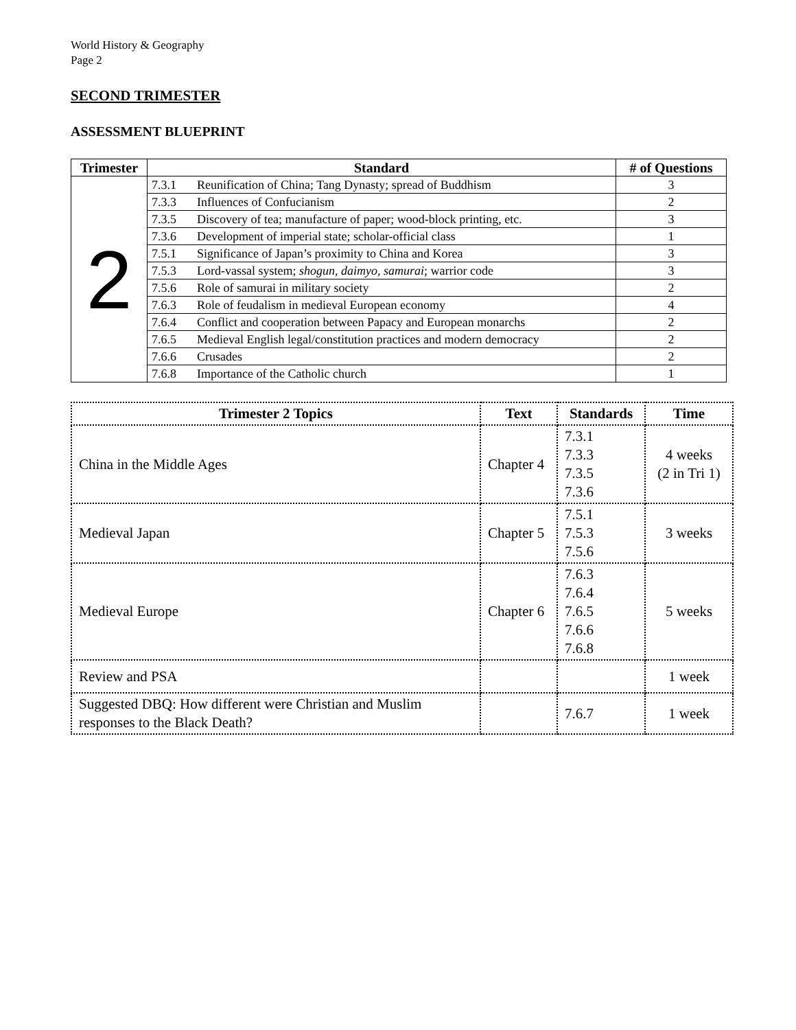World History & Geography
Page 2
SECOND TRIMESTER
ASSESSMENT BLUEPRINT
| Trimester | Standard | # of Questions |
| --- | --- | --- |
| 2 | 7.3.1 Reunification of China; Tang Dynasty; spread of Buddhism | 3 |
| | 7.3.3 Influences of Confucianism | 2 |
| | 7.3.5 Discovery of tea; manufacture of paper; wood-block printing, etc. | 3 |
| | 7.3.6 Development of imperial state; scholar-official class | 1 |
| | 7.5.1 Significance of Japan’s proximity to China and Korea | 3 |
| | 7.5.3 Lord-vassal system; shogun, daimyo, samurai ; warrior code | 3 |
| | 7.5.6 Role of samurai in military society | 2 |
| | 7.6.3 Role of feudalism in medieval European economy | 4 |
| | 7.6.4 Conflict and cooperation between Papacy and European monarchs | 2 |
| | 7.6.5 Medieval English legal/constitution practices and modern democracy | 2 |
| | 7.6.6 Crusades | 2 |
| | 7.6.8 Importance of the Catholic church | 1 |
| Trimester 2 Topics | Text | Standards | Time |
| --- | --- | --- | --- |
| China in the Middle Ages | Chapter 4 | 7.3.1 7.3.3 7.3.5 7.3.6 | 4 weeks (2 in Tri 1) |
| Medieval Japan | Chapter 5 | 7.5.1 7.5.3 7.5.6 | 3 weeks |
| Medieval Europe | Chapter 6 | 7.6.3 7.6.4 7.6.5 7.6.6 7.6.8 | 5 weeks |
| Review and PSA | | | 1 week |
| Suggested DBQ: How different were Christian and Muslim responses to the Black Death? | | 7.6.7 | 1 week |